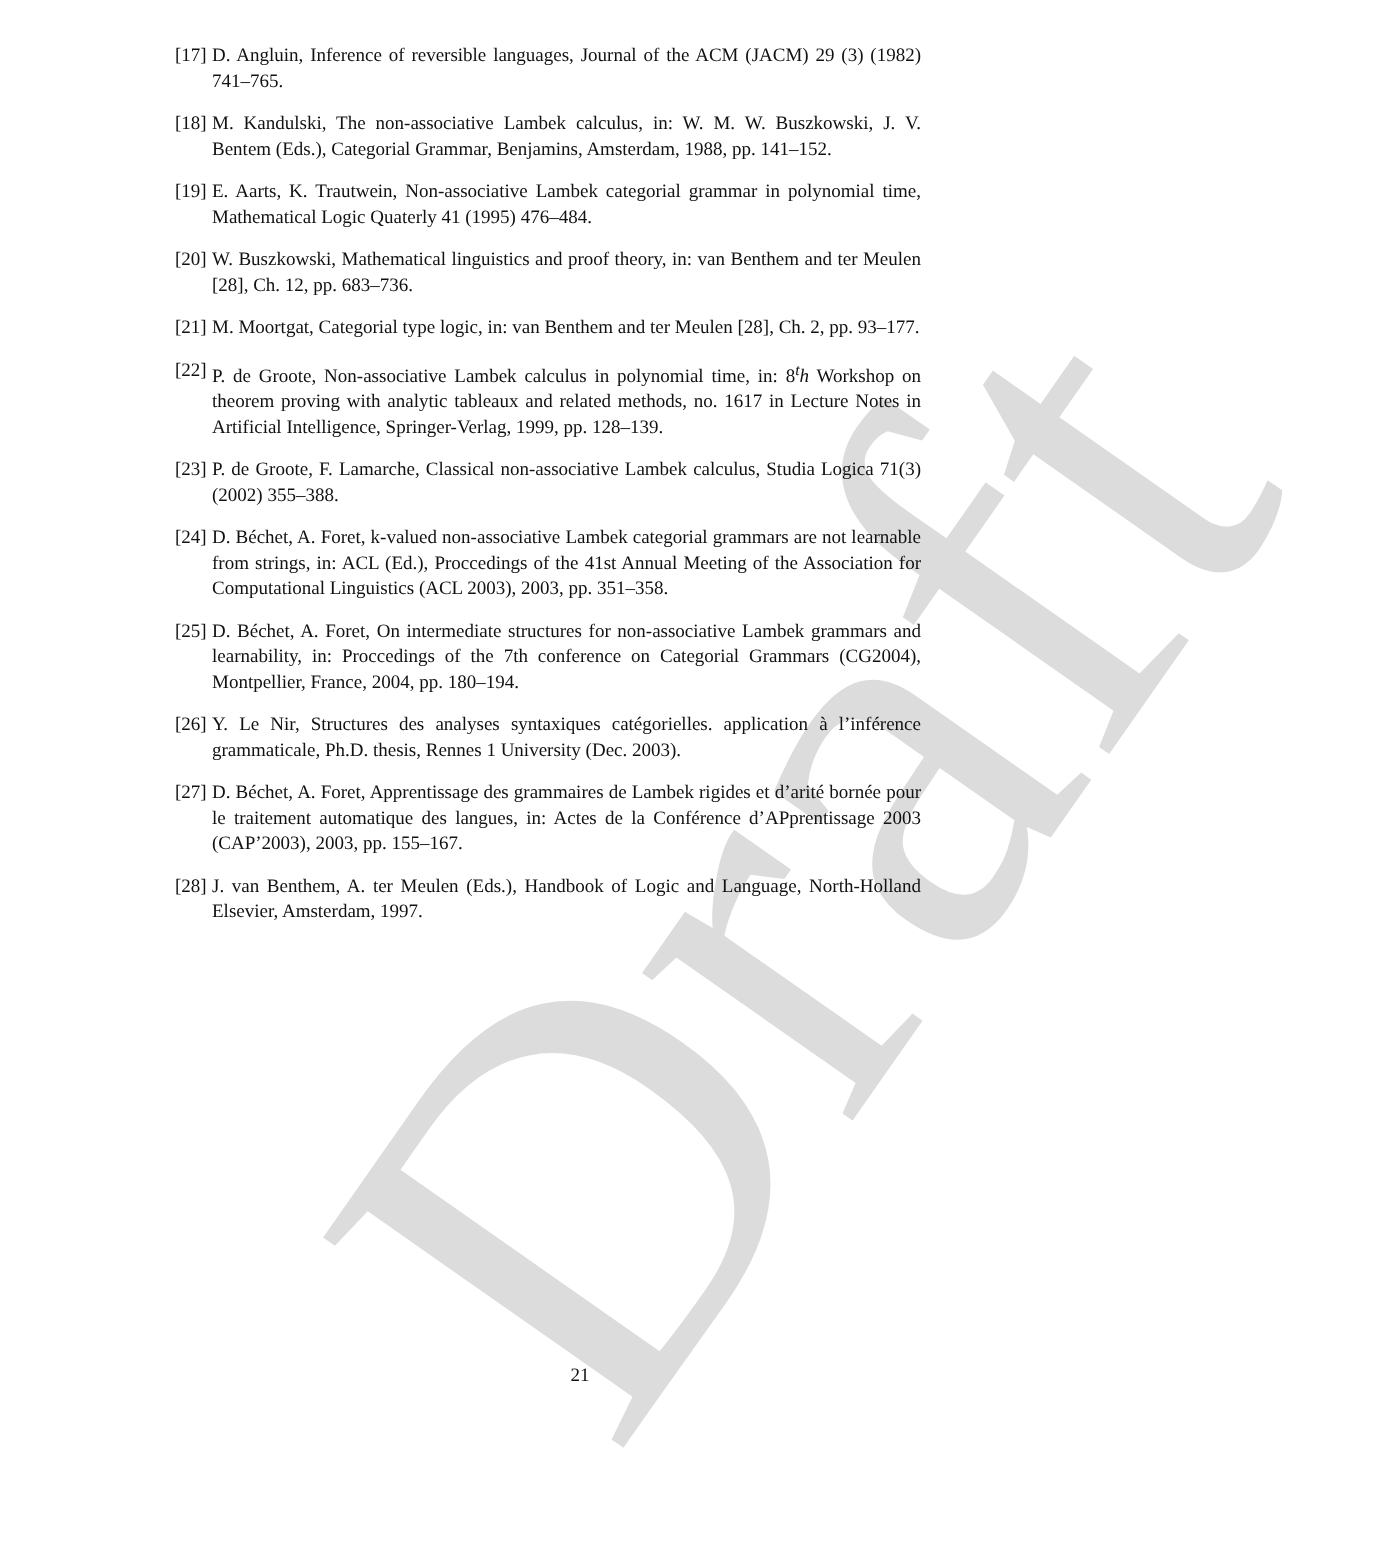Draft
[17] D. Angluin, Inference of reversible languages, Journal of the ACM (JACM) 29 (3) (1982) 741–765.
[18] M. Kandulski, The non-associative Lambek calculus, in: W. M. W. Buszkowski, J. V. Bentem (Eds.), Categorial Grammar, Benjamins, Amsterdam, 1988, pp. 141–152.
[19] E. Aarts, K. Trautwein, Non-associative Lambek categorial grammar in polynomial time, Mathematical Logic Quaterly 41 (1995) 476–484.
[20] W. Buszkowski, Mathematical linguistics and proof theory, in: van Benthem and ter Meulen [28], Ch. 12, pp. 683–736.
[21] M. Moortgat, Categorial type logic, in: van Benthem and ter Meulen [28], Ch. 2, pp. 93–177.
[22] P. de Groote, Non-associative Lambek calculus in polynomial time, in: 8<sup>t</sup>h Workshop on theorem proving with analytic tableaux and related methods, no. 1617 in Lecture Notes in Artificial Intelligence, Springer-Verlag, 1999, pp. 128–139.
[23] P. de Groote, F. Lamarche, Classical non-associative Lambek calculus, Studia Logica 71(3) (2002) 355–388.
[24] D. Béchet, A. Foret, k-valued non-associative Lambek categorial grammars are not learnable from strings, in: ACL (Ed.), Proccedings of the 41st Annual Meeting of the Association for Computational Linguistics (ACL 2003), 2003, pp. 351–358.
[25] D. Béchet, A. Foret, On intermediate structures for non-associative Lambek grammars and learnability, in: Proccedings of the 7th conference on Categorial Grammars (CG2004), Montpellier, France, 2004, pp. 180–194.
[26] Y. Le Nir, Structures des analyses syntaxiques catégorielles. application à l’inférence grammaticale, Ph.D. thesis, Rennes 1 University (Dec. 2003).
[27] D. Béchet, A. Foret, Apprentissage des grammaires de Lambek rigides et d’arité bornée pour le traitement automatique des langues, in: Actes de la Conférence d’APprentissage 2003 (CAP’2003), 2003, pp. 155–167.
[28] J. van Benthem, A. ter Meulen (Eds.), Handbook of Logic and Language, North-Holland Elsevier, Amsterdam, 1997.
21